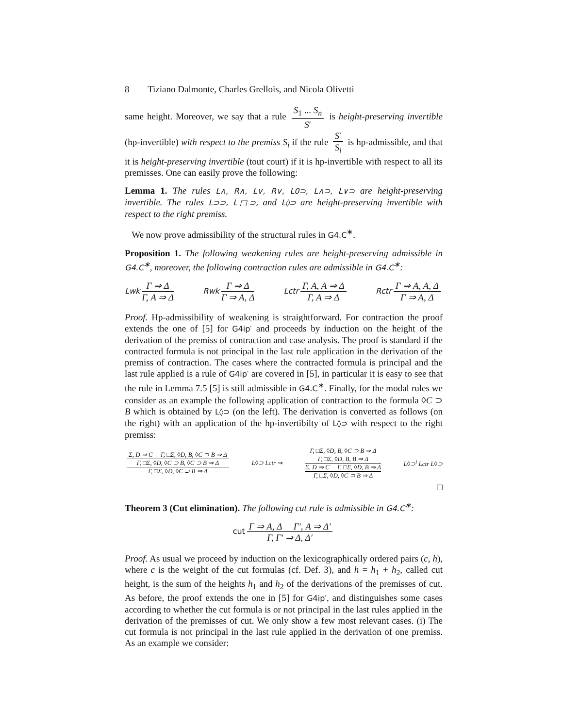8 Tiziano Dalmonte, Charles Grellois, and Nicola Olivetti
same height. Moreover, we say that a rule S<sub>1</sub> ... S<sub>n</sub> S′ is height-preserving invertible (hp-invertible) with respect to the premiss S<sub>i</sub> if the rule S′ S<sub>i</sub> is hp-admissible, and that it is height-preserving invertible (tout court) if it is hp-invertible with respect to all its premisses. One can easily prove the following:
Lemma 1. The rules L∧, R∧, L∨, R∨, L0⊃, L∧⊃, L∨⊃ are height-preserving invertible. The rules L⊃⊃, L□⊃, and L◊⊃ are height-preserving invertible with respect to the right premiss.
We now prove admissibility of the structural rules in G4.C<sup>∗</sup>.
Proposition 1. The following weakening rules are height-preserving admissible in G4.C<sup>∗</sup>, moreover, the following contraction rules are admissible in G4.C<sup>∗</sup>:
Lwk Γ ⇒ Δ Γ, A ⇒ Δ
Rwk Γ ⇒ Δ Γ ⇒ A, Δ
Lctr Γ, A, A ⇒ Δ Γ, A ⇒ Δ
Rctr Γ ⇒ A, A, Δ Γ ⇒ A, Δ
Proof. Hp-admissibility of weakening is straightforward. For contraction the proof extends the one of [5] for G4ip′ and proceeds by induction on the height of the derivation of the premiss of contraction and case analysis. The proof is standard if the contracted formula is not principal in the last rule application in the derivation of the premiss of contraction. The cases where the contracted formula is principal and the last rule applied is a rule of G4ip′ are covered in [5], in particular it is easy to see that the rule in Lemma 7.5 [5] is still admissible in G4.C<sup>∗</sup>. Finally, for the modal rules we consider as an example the following application of contraction to the formula ◊C ⊃ B which is obtained by L◊⊃ (on the left). The derivation is converted as follows (on the right) with an application of the hp-invertibilty of L◊⊃ with respect to the right premiss:
Σ, D ⇒ C Γ, □Σ, ◊D, B, ◊C ⊃ B ⇒ Δ Γ, □Σ, ◊D, ◊C ⊃ B, ◊C ⊃ B ⇒ Δ Γ, □Σ, ◊D, ◊C ⊃ B ⇒ Δ
L◊⊃ Lctr ⇝
Γ, □Σ, ◊D, B, ◊C ⊃ B ⇒ Δ Γ, □Σ, ◊D, B, B ⇒ Δ Σ, D ⇒ C Γ, □Σ, ◊D, B ⇒ Δ Γ, □Σ, ◊D, ◊C ⊃ B ⇒ Δ
L◊⊃<sup>i</sup> Lctr L◊⊃
□
Theorem 3 (Cut elimination). The following cut rule is admissible in G4.C<sup>∗</sup>:
cut Γ ⇒ A, Δ Γ′, A ⇒ Δ′ Γ, Γ′ ⇒ Δ, Δ′
Proof. As usual we proceed by induction on the lexicographically ordered pairs (c, h), where c is the weight of the cut formulas (cf. Def. 3), and h = h<sub>1</sub> + h<sub>2</sub>, called cut height, is the sum of the heights h<sub>1</sub> and h<sub>2</sub> of the derivations of the premisses of cut. As before, the proof extends the one in [5] for G4ip′, and distinguishes some cases according to whether the cut formula is or not principal in the last rules applied in the derivation of the premisses of cut. We only show a few most relevant cases. (i) The cut formula is not principal in the last rule applied in the derivation of one premiss. As an example we consider: